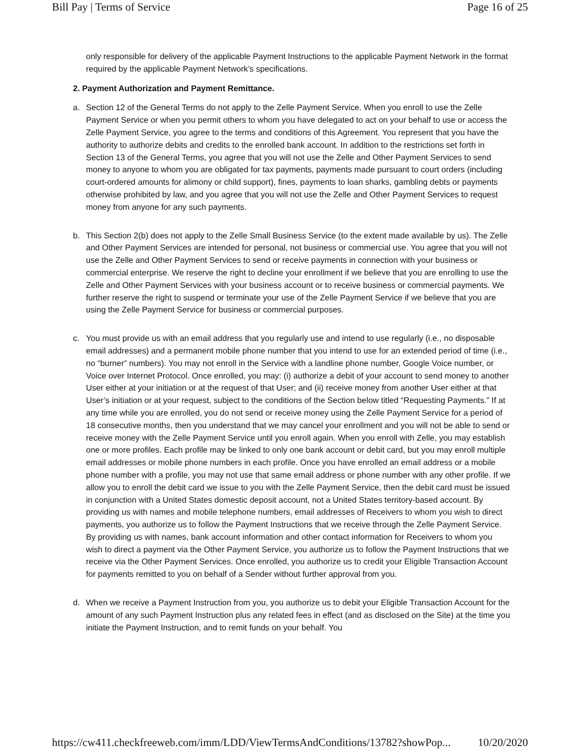Bill Pay | Terms of Service Page 16 of 25
only responsible for delivery of the applicable Payment Instructions to the applicable Payment Network in the format required by the applicable Payment Network’s specifications.
2. Payment Authorization and Payment Remittance.
a. Section 12 of the General Terms do not apply to the Zelle Payment Service. When you enroll to use the Zelle Payment Service or when you permit others to whom you have delegated to act on your behalf to use or access the Zelle Payment Service, you agree to the terms and conditions of this Agreement. You represent that you have the authority to authorize debits and credits to the enrolled bank account. In addition to the restrictions set forth in Section 13 of the General Terms, you agree that you will not use the Zelle and Other Payment Services to send money to anyone to whom you are obligated for tax payments, payments made pursuant to court orders (including court-ordered amounts for alimony or child support), fines, payments to loan sharks, gambling debts or payments otherwise prohibited by law, and you agree that you will not use the Zelle and Other Payment Services to request money from anyone for any such payments.
b. This Section 2(b) does not apply to the Zelle Small Business Service (to the extent made available by us). The Zelle and Other Payment Services are intended for personal, not business or commercial use. You agree that you will not use the Zelle and Other Payment Services to send or receive payments in connection with your business or commercial enterprise. We reserve the right to decline your enrollment if we believe that you are enrolling to use the Zelle and Other Payment Services with your business account or to receive business or commercial payments. We further reserve the right to suspend or terminate your use of the Zelle Payment Service if we believe that you are using the Zelle Payment Service for business or commercial purposes.
c. You must provide us with an email address that you regularly use and intend to use regularly (i.e., no disposable email addresses) and a permanent mobile phone number that you intend to use for an extended period of time (i.e., no “burner” numbers). You may not enroll in the Service with a landline phone number, Google Voice number, or Voice over Internet Protocol. Once enrolled, you may: (i) authorize a debit of your account to send money to another User either at your initiation or at the request of that User; and (ii) receive money from another User either at that User’s initiation or at your request, subject to the conditions of the Section below titled “Requesting Payments.” If at any time while you are enrolled, you do not send or receive money using the Zelle Payment Service for a period of 18 consecutive months, then you understand that we may cancel your enrollment and you will not be able to send or receive money with the Zelle Payment Service until you enroll again. When you enroll with Zelle, you may establish one or more profiles. Each profile may be linked to only one bank account or debit card, but you may enroll multiple email addresses or mobile phone numbers in each profile. Once you have enrolled an email address or a mobile phone number with a profile, you may not use that same email address or phone number with any other profile. If we allow you to enroll the debit card we issue to you with the Zelle Payment Service, then the debit card must be issued in conjunction with a United States domestic deposit account, not a United States territory-based account. By providing us with names and mobile telephone numbers, email addresses of Receivers to whom you wish to direct payments, you authorize us to follow the Payment Instructions that we receive through the Zelle Payment Service. By providing us with names, bank account information and other contact information for Receivers to whom you wish to direct a payment via the Other Payment Service, you authorize us to follow the Payment Instructions that we receive via the Other Payment Services. Once enrolled, you authorize us to credit your Eligible Transaction Account for payments remitted to you on behalf of a Sender without further approval from you.
d. When we receive a Payment Instruction from you, you authorize us to debit your Eligible Transaction Account for the amount of any such Payment Instruction plus any related fees in effect (and as disclosed on the Site) at the time you initiate the Payment Instruction, and to remit funds on your behalf. You
https://cw411.checkfreeweb.com/imm/LDD/ViewTermsAndConditions/13782?showPop... 10/20/2020